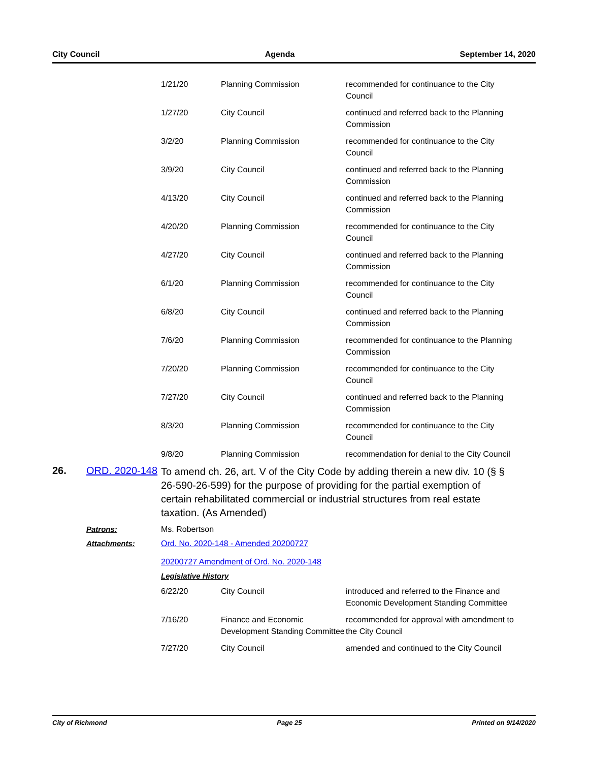City Council Agenda September 14, 2020
| 1/21/20 | Planning Commission | recommended for continuance to the City Council |
| 1/27/20 | City Council | continued and referred back to the Planning Commission |
| 3/2/20 | Planning Commission | recommended for continuance to the City Council |
| 3/9/20 | City Council | continued and referred back to the Planning Commission |
| 4/13/20 | City Council | continued and referred back to the Planning Commission |
| 4/20/20 | Planning Commission | recommended for continuance to the City Council |
| 4/27/20 | City Council | continued and referred back to the Planning Commission |
| 6/1/20 | Planning Commission | recommended for continuance to the City Council |
| 6/8/20 | City Council | continued and referred back to the Planning Commission |
| 7/6/20 | Planning Commission | recommended for continuance to the Planning Commission |
| 7/20/20 | Planning Commission | recommended for continuance to the City Council |
| 7/27/20 | City Council | continued and referred back to the Planning Commission |
| 8/3/20 | Planning Commission | recommended for continuance to the City Council |
| 9/8/20 | Planning Commission | recommendation for denial to the City Council |
26. ORD. 2020-148
To amend ch. 26, art. V of the City Code by adding therein a new div. 10 (§ § 26-590-26-599) for the purpose of providing for the partial exemption of certain rehabilitated commercial or industrial structures from real estate taxation. (As Amended)
Patrons: Ms. Robertson
Attachments: Ord. No. 2020-148 - Amended 20200727
20200727 Amendment of Ord. No. 2020-148
Legislative History
| 6/22/20 | City Council | introduced and referred to the Finance and Economic Development Standing Committee |
| 7/16/20 | Finance and Economic Development Standing Committee | recommended for approval with amendment to the City Council |
| 7/27/20 | City Council | amended and continued to the City Council |
City of Richmond Page 25 Printed on 9/14/2020